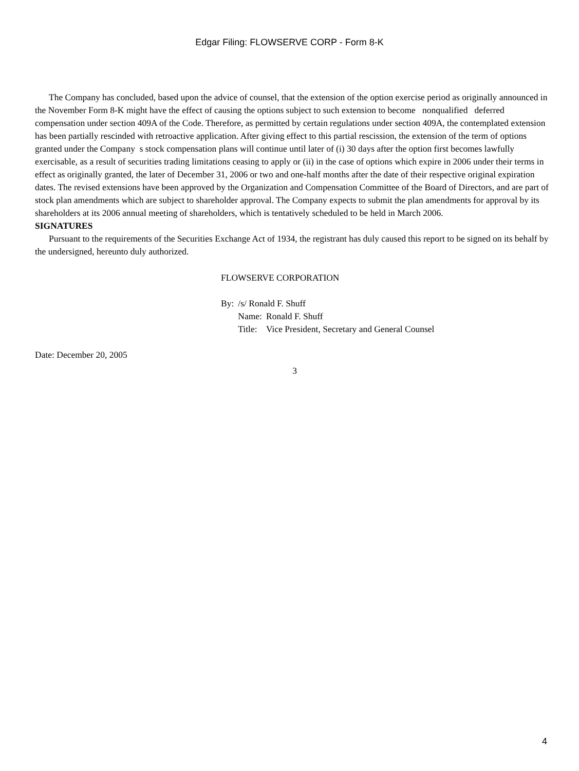Edgar Filing: FLOWSERVE CORP - Form 8-K
The Company has concluded, based upon the advice of counsel, that the extension of the option exercise period as originally announced in the November Form 8-K might have the effect of causing the options subject to such extension to become nonqualified deferred compensation under section 409A of the Code. Therefore, as permitted by certain regulations under section 409A, the contemplated extension has been partially rescinded with retroactive application. After giving effect to this partial rescission, the extension of the term of options granted under the Company s stock compensation plans will continue until later of (i) 30 days after the option first becomes lawfully exercisable, as a result of securities trading limitations ceasing to apply or (ii) in the case of options which expire in 2006 under their terms in effect as originally granted, the later of December 31, 2006 or two and one-half months after the date of their respective original expiration dates. The revised extensions have been approved by the Organization and Compensation Committee of the Board of Directors, and are part of stock plan amendments which are subject to shareholder approval. The Company expects to submit the plan amendments for approval by its shareholders at its 2006 annual meeting of shareholders, which is tentatively scheduled to be held in March 2006.
SIGNATURES
Pursuant to the requirements of the Securities Exchange Act of 1934, the registrant has duly caused this report to be signed on its behalf by the undersigned, hereunto duly authorized.
FLOWSERVE CORPORATION
| By: | /s/ Ronald F. Shuff | |
| | Name: | Ronald F. Shuff |
| | Title: | Vice President, Secretary and General Counsel |
Date: December 20, 2005
3
4